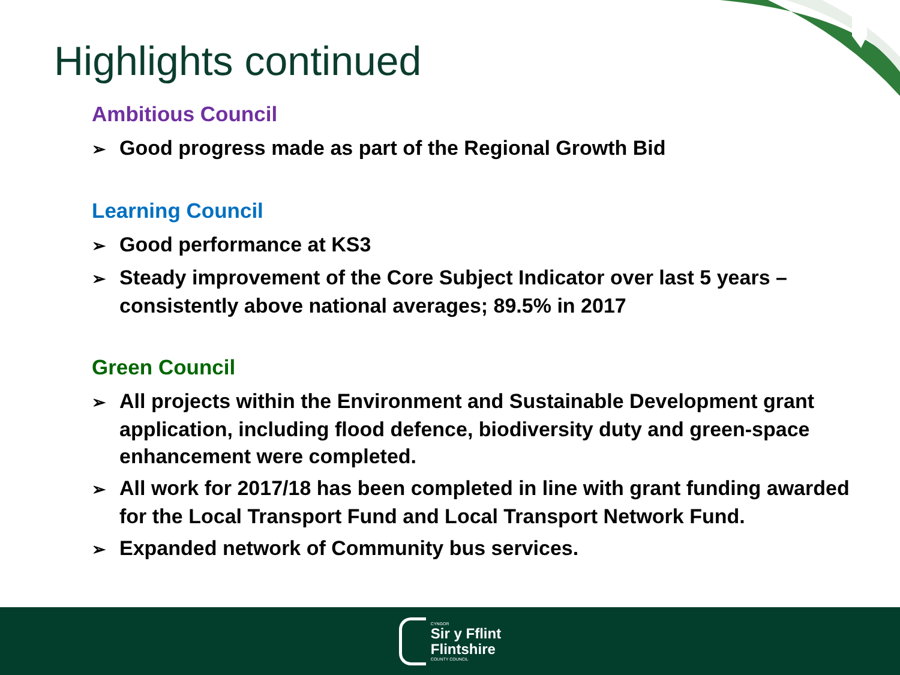Highlights continued
Ambitious Council
➢ Good progress made as part of the Regional Growth Bid
Learning Council
➢ Good performance at KS3
➢ Steady improvement of the Core Subject Indicator over last 5 years – consistently above national averages; 89.5% in 2017
Green Council
➢ All projects within the Environment and Sustainable Development grant application, including flood defence, biodiversity duty and green-space enhancement were completed.
➢ All work for 2017/18 has been completed in line with grant funding awarded for the Local Transport Fund and Local Transport Network Fund.
➢ Expanded network of Community bus services.
CYNGOR
Sir y Fflint
Flintshire
COUNTY COUNCIL